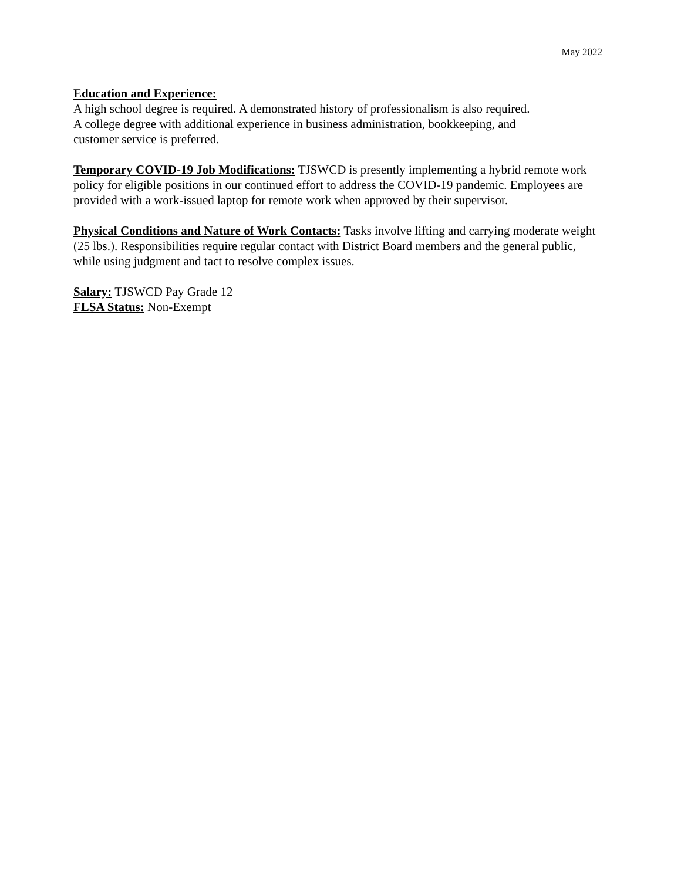May 2022
Education and Experience:
A high school degree is required. A demonstrated history of professionalism is also required.
A college degree with additional experience in business administration, bookkeeping, and
customer service is preferred.
Temporary COVID-19 Job Modifications: TJSWCD is presently implementing a hybrid remote work policy for eligible positions in our continued effort to address the COVID-19 pandemic. Employees are provided with a work-issued laptop for remote work when approved by their supervisor.
Physical Conditions and Nature of Work Contacts: Tasks involve lifting and carrying moderate weight (25 lbs.). Responsibilities require regular contact with District Board members and the general public, while using judgment and tact to resolve complex issues.
Salary: TJSWCD Pay Grade 12
FLSA Status: Non-Exempt